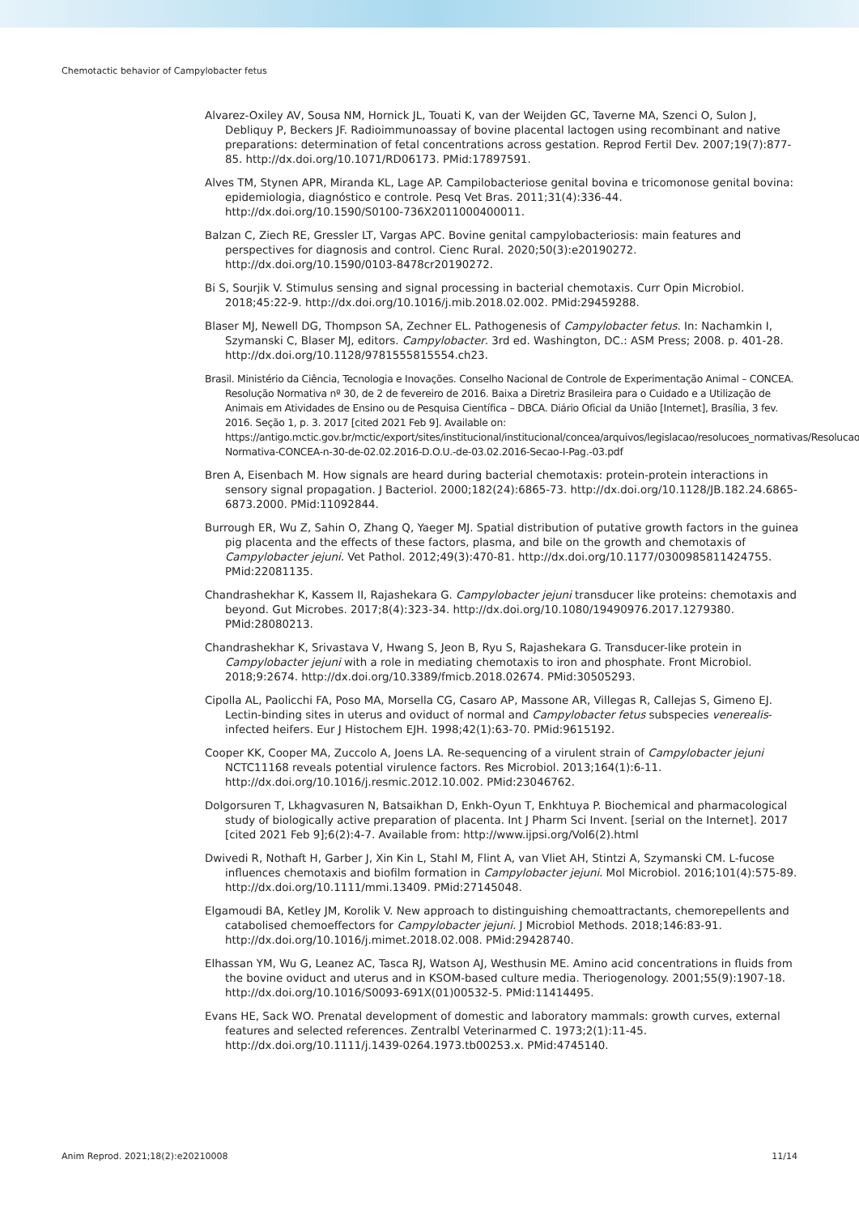Chemotactic behavior of Campylobacter fetus
Alvarez-Oxiley AV, Sousa NM, Hornick JL, Touati K, van der Weijden GC, Taverne MA, Szenci O, Sulon J, Debliquy P, Beckers JF. Radioimmunoassay of bovine placental lactogen using recombinant and native preparations: determination of fetal concentrations across gestation. Reprod Fertil Dev. 2007;19(7):877-85. http://dx.doi.org/10.1071/RD06173. PMid:17897591.
Alves TM, Stynen APR, Miranda KL, Lage AP. Campilobacteriose genital bovina e tricomonose genital bovina: epidemiologia, diagnóstico e controle. Pesq Vet Bras. 2011;31(4):336-44. http://dx.doi.org/10.1590/S0100-736X2011000400011.
Balzan C, Ziech RE, Gressler LT, Vargas APC. Bovine genital campylobacteriosis: main features and perspectives for diagnosis and control. Cienc Rural. 2020;50(3):e20190272. http://dx.doi.org/10.1590/0103-8478cr20190272.
Bi S, Sourjik V. Stimulus sensing and signal processing in bacterial chemotaxis. Curr Opin Microbiol. 2018;45:22-9. http://dx.doi.org/10.1016/j.mib.2018.02.002. PMid:29459288.
Blaser MJ, Newell DG, Thompson SA, Zechner EL. Pathogenesis of Campylobacter fetus. In: Nachamkin I, Szymanski C, Blaser MJ, editors. Campylobacter. 3rd ed. Washington, DC.: ASM Press; 2008. p. 401-28. http://dx.doi.org/10.1128/9781555815554.ch23.
Brasil. Ministério da Ciência, Tecnologia e Inovações. Conselho Nacional de Controle de Experimentação Animal – CONCEA. Resolução Normativa nº 30, de 2 de fevereiro de 2016. Baixa a Diretriz Brasileira para o Cuidado e a Utilização de Animais em Atividades de Ensino ou de Pesquisa Científica – DBCA. Diário Oficial da União [Internet], Brasília, 3 fev. 2016. Seção 1, p. 3. 2017 [cited 2021 Feb 9]. Available on: https://antigo.mctic.gov.br/mctic/export/sites/institucional/institucional/concea/arquivos/legislacao/resolucoes_normativas/Resolucao-Normativa-CONCEA-n-30-de-02.02.2016-D.O.U.-de-03.02.2016-Secao-I-Pag.-03.pdf
Bren A, Eisenbach M. How signals are heard during bacterial chemotaxis: protein-protein interactions in sensory signal propagation. J Bacteriol. 2000;182(24):6865-73. http://dx.doi.org/10.1128/JB.182.24.6865-6873.2000. PMid:11092844.
Burrough ER, Wu Z, Sahin O, Zhang Q, Yaeger MJ. Spatial distribution of putative growth factors in the guinea pig placenta and the effects of these factors, plasma, and bile on the growth and chemotaxis of Campylobacter jejuni. Vet Pathol. 2012;49(3):470-81. http://dx.doi.org/10.1177/0300985811424755. PMid:22081135.
Chandrashekhar K, Kassem II, Rajashekara G. Campylobacter jejuni transducer like proteins: chemotaxis and beyond. Gut Microbes. 2017;8(4):323-34. http://dx.doi.org/10.1080/19490976.2017.1279380. PMid:28080213.
Chandrashekhar K, Srivastava V, Hwang S, Jeon B, Ryu S, Rajashekara G. Transducer-like protein in Campylobacter jejuni with a role in mediating chemotaxis to iron and phosphate. Front Microbiol. 2018;9:2674. http://dx.doi.org/10.3389/fmicb.2018.02674. PMid:30505293.
Cipolla AL, Paolicchi FA, Poso MA, Morsella CG, Casaro AP, Massone AR, Villegas R, Callejas S, Gimeno EJ. Lectin-binding sites in uterus and oviduct of normal and Campylobacter fetus subspecies venerealis-infected heifers. Eur J Histochem EJH. 1998;42(1):63-70. PMid:9615192.
Cooper KK, Cooper MA, Zuccolo A, Joens LA. Re-sequencing of a virulent strain of Campylobacter jejuni NCTC11168 reveals potential virulence factors. Res Microbiol. 2013;164(1):6-11. http://dx.doi.org/10.1016/j.resmic.2012.10.002. PMid:23046762.
Dolgorsuren T, Lkhagvasuren N, Batsaikhan D, Enkh-Oyun T, Enkhtuya P. Biochemical and pharmacological study of biologically active preparation of placenta. Int J Pharm Sci Invent. [serial on the Internet]. 2017 [cited 2021 Feb 9];6(2):4-7. Available from: http://www.ijpsi.org/Vol6(2).html
Dwivedi R, Nothaft H, Garber J, Xin Kin L, Stahl M, Flint A, van Vliet AH, Stintzi A, Szymanski CM. L-fucose influences chemotaxis and biofilm formation in Campylobacter jejuni. Mol Microbiol. 2016;101(4):575-89. http://dx.doi.org/10.1111/mmi.13409. PMid:27145048.
Elgamoudi BA, Ketley JM, Korolik V. New approach to distinguishing chemoattractants, chemorepellents and catabolised chemoeffectors for Campylobacter jejuni. J Microbiol Methods. 2018;146:83-91. http://dx.doi.org/10.1016/j.mimet.2018.02.008. PMid:29428740.
Elhassan YM, Wu G, Leanez AC, Tasca RJ, Watson AJ, Westhusin ME. Amino acid concentrations in fluids from the bovine oviduct and uterus and in KSOM-based culture media. Theriogenology. 2001;55(9):1907-18. http://dx.doi.org/10.1016/S0093-691X(01)00532-5. PMid:11414495.
Evans HE, Sack WO. Prenatal development of domestic and laboratory mammals: growth curves, external features and selected references. Zentralbl Veterinarmed C. 1973;2(1):11-45. http://dx.doi.org/10.1111/j.1439-0264.1973.tb00253.x. PMid:4745140.
Anim Reprod. 2021;18(2):e20210008 11/14